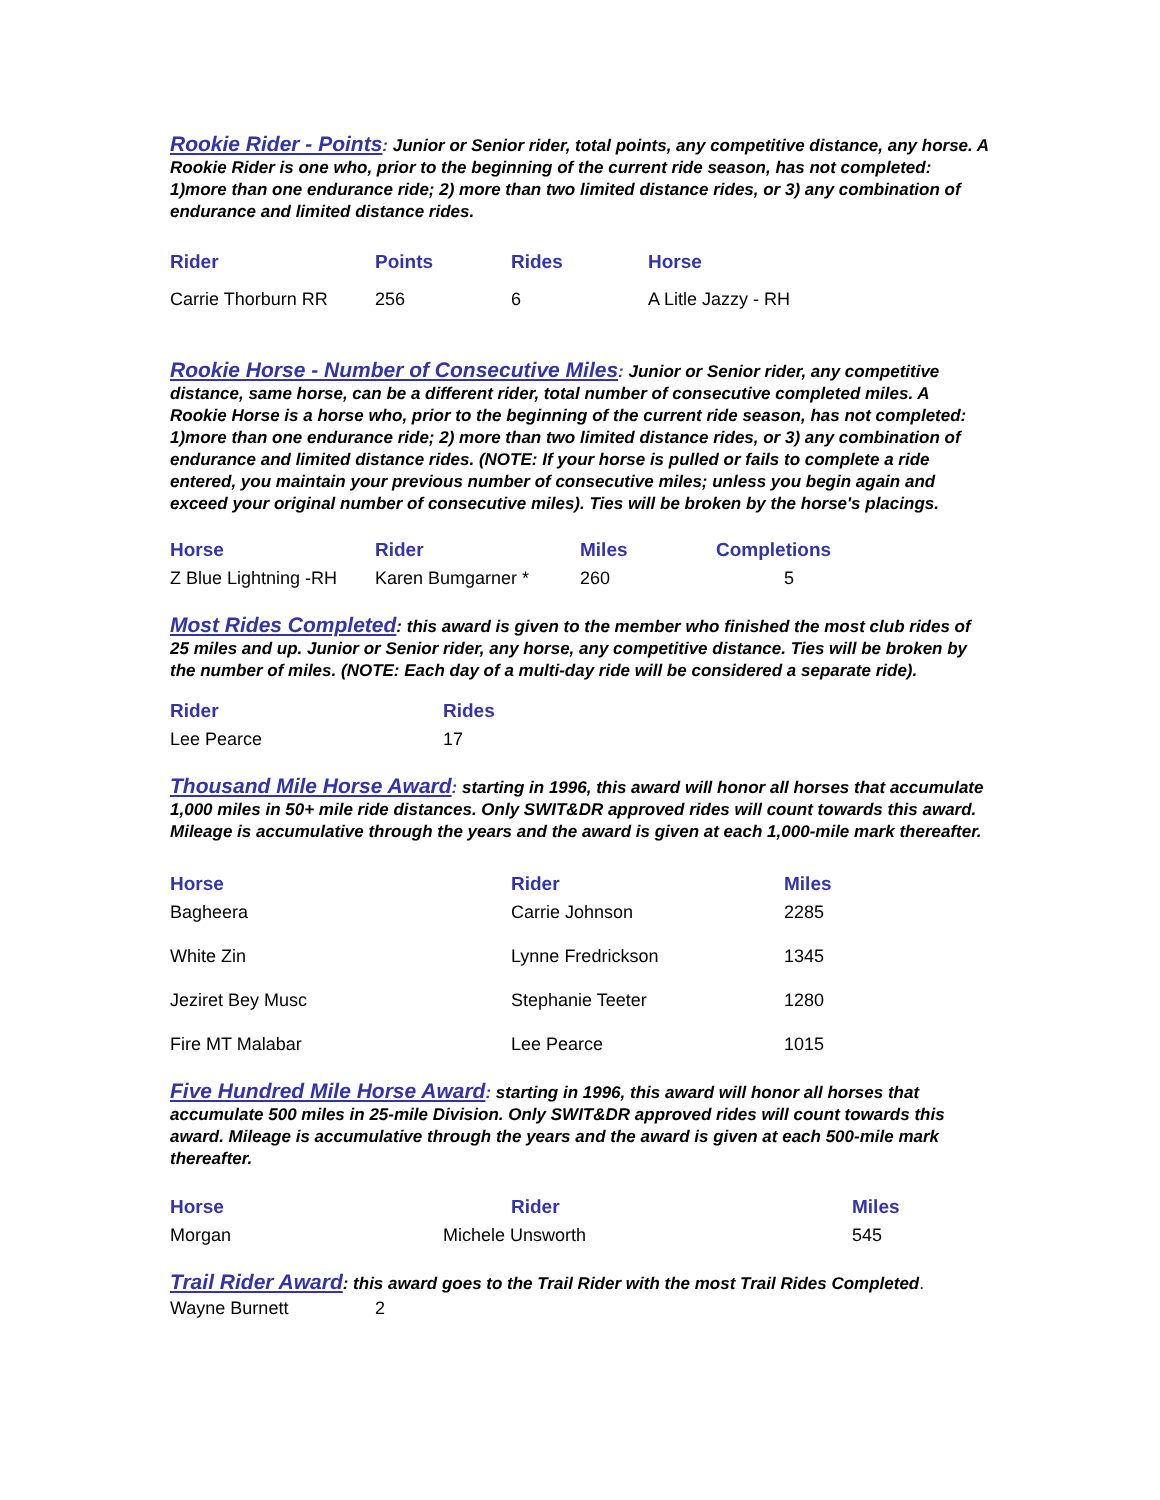Rookie Rider - Points
: Junior or Senior rider, total points, any competitive distance, any horse. A Rookie Rider is one who, prior to the beginning of the current ride season, has not completed: 1)more than one endurance ride; 2) more than two limited distance rides, or 3) any combination of endurance and limited distance rides.
| Rider | Points | Rides | Horse |
| --- | --- | --- | --- |
| Carrie Thorburn RR | 256 | 6 | A Litle Jazzy - RH |
Rookie Horse - Number of Consecutive Miles
: Junior or Senior rider, any competitive distance, same horse, can be a different rider, total number of consecutive completed miles. A Rookie Horse is a horse who, prior to the beginning of the current ride season, has not completed: 1)more than one endurance ride; 2) more than two limited distance rides, or 3) any combination of endurance and limited distance rides. (NOTE: If your horse is pulled or fails to complete a ride entered, you maintain your previous number of consecutive miles; unless you begin again and exceed your original number of consecutive miles). Ties will be broken by the horse's placings.
| Horse | Rider | Miles | Completions |
| --- | --- | --- | --- |
| Z Blue Lightning -RH | Karen Bumgarner * | 260 | 5 |
Most Rides Completed
: this award is given to the member who finished the most club rides of 25 miles and up. Junior or Senior rider, any horse, any competitive distance. Ties will be broken by the number of miles. (NOTE: Each day of a multi-day ride will be considered a separate ride).
| Rider | Rides |
| --- | --- |
| Lee Pearce | 17 |
Thousand Mile Horse Award
: starting in 1996, this award will honor all horses that accumulate 1,000 miles in 50+ mile ride distances. Only SWIT&DR approved rides will count towards this award. Mileage is accumulative through the years and the award is given at each 1,000-mile mark thereafter.
| Horse | Rider | Miles |
| --- | --- | --- |
| Bagheera | Carrie Johnson | 2285 |
| White Zin | Lynne Fredrickson | 1345 |
| Jeziret Bey Musc | Stephanie Teeter | 1280 |
| Fire MT Malabar | Lee Pearce | 1015 |
Five Hundred Mile Horse Award
: starting in 1996, this award will honor all horses that accumulate 500 miles in 25-mile Division. Only SWIT&DR approved rides will count towards this award. Mileage is accumulative through the years and the award is given at each 500-mile mark thereafter.
| Horse | Rider | Miles |
| --- | --- | --- |
| Morgan | Michele Unsworth | 545 |
Trail Rider Award
: this award goes to the Trail Rider with the most Trail Rides Completed.
| Wayne Burnett | 2 |